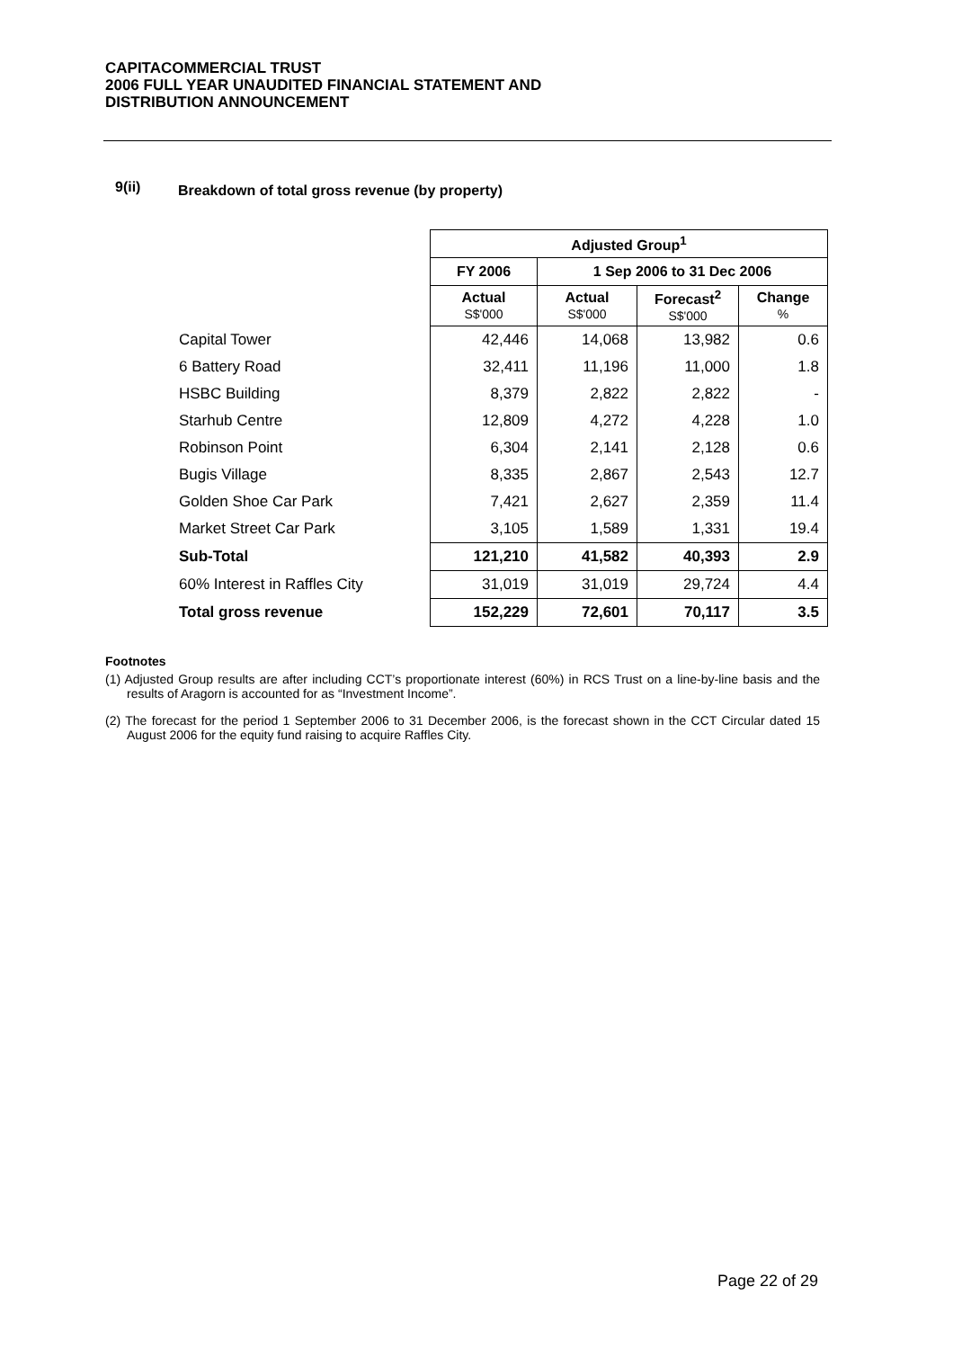CAPITACOMMERCIAL TRUST
2006 FULL YEAR UNAUDITED FINANCIAL STATEMENT AND
DISTRIBUTION ANNOUNCEMENT
9(ii) Breakdown of total gross revenue (by property)
| | Adjusted Group<sup>1</sup> | | | |
| | FY 2006 | 1 Sep 2006 to 31 Dec 2006 | | |
| | Actual S$'000 | Actual S$'000 | Forecast<sup>2</sup> S$'000 | Change % |
| Capital Tower | 42,446 | 14,068 | 13,982 | 0.6 |
| 6 Battery Road | 32,411 | 11,196 | 11,000 | 1.8 |
| HSBC Building | 8,379 | 2,822 | 2,822 | - |
| Starhub Centre | 12,809 | 4,272 | 4,228 | 1.0 |
| Robinson Point | 6,304 | 2,141 | 2,128 | 0.6 |
| Bugis Village | 8,335 | 2,867 | 2,543 | 12.7 |
| Golden Shoe Car Park | 7,421 | 2,627 | 2,359 | 11.4 |
| Market Street Car Park | 3,105 | 1,589 | 1,331 | 19.4 |
| Sub-Total | 121,210 | 41,582 | 40,393 | 2.9 |
| 60% Interest in Raffles City | 31,019 | 31,019 | 29,724 | 4.4 |
| Total gross revenue | 152,229 | 72,601 | 70,117 | 3.5 |
Footnotes
(1) Adjusted Group results are after including CCT’s proportionate interest (60%) in RCS Trust on a line-by-line basis and the results of Aragorn is accounted for as “Investment Income”.
(2) The forecast for the period 1 September 2006 to 31 December 2006, is the forecast shown in the CCT Circular dated 15 August 2006 for the equity fund raising to acquire Raffles City.
Page 22 of 29